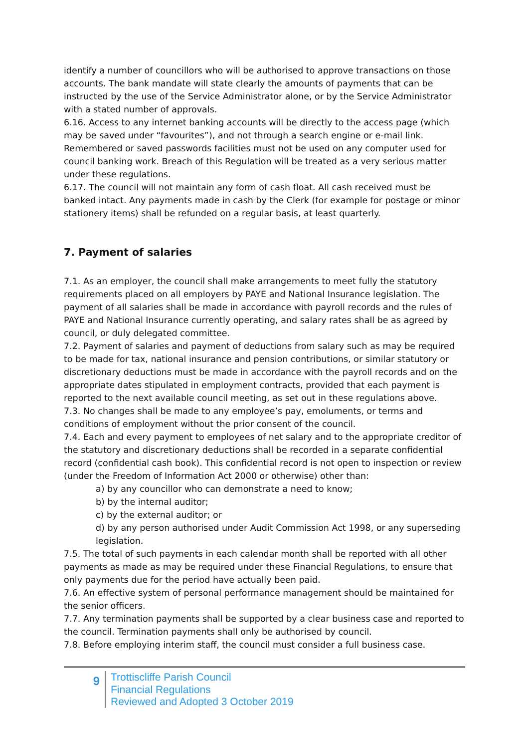identify a number of councillors who will be authorised to approve transactions on those accounts. The bank mandate will state clearly the amounts of payments that can be instructed by the use of the Service Administrator alone, or by the Service Administrator with a stated number of approvals.
6.16. Access to any internet banking accounts will be directly to the access page (which may be saved under “favourites”), and not through a search engine or e-mail link. Remembered or saved passwords facilities must not be used on any computer used for council banking work. Breach of this Regulation will be treated as a very serious matter under these regulations.
6.17. The council will not maintain any form of cash float. All cash received must be banked intact. Any payments made in cash by the Clerk (for example for postage or minor stationery items) shall be refunded on a regular basis, at least quarterly.
7. Payment of salaries
7.1. As an employer, the council shall make arrangements to meet fully the statutory requirements placed on all employers by PAYE and National Insurance legislation. The payment of all salaries shall be made in accordance with payroll records and the rules of PAYE and National Insurance currently operating, and salary rates shall be as agreed by council, or duly delegated committee.
7.2. Payment of salaries and payment of deductions from salary such as may be required to be made for tax, national insurance and pension contributions, or similar statutory or discretionary deductions must be made in accordance with the payroll records and on the appropriate dates stipulated in employment contracts, provided that each payment is reported to the next available council meeting, as set out in these regulations above.
7.3. No changes shall be made to any employee’s pay, emoluments, or terms and conditions of employment without the prior consent of the council.
7.4. Each and every payment to employees of net salary and to the appropriate creditor of the statutory and discretionary deductions shall be recorded in a separate confidential record (confidential cash book). This confidential record is not open to inspection or review (under the Freedom of Information Act 2000 or otherwise) other than:
a) by any councillor who can demonstrate a need to know;
b) by the internal auditor;
c) by the external auditor; or
d) by any person authorised under Audit Commission Act 1998, or any superseding legislation.
7.5. The total of such payments in each calendar month shall be reported with all other payments as made as may be required under these Financial Regulations, to ensure that only payments due for the period have actually been paid.
7.6. An effective system of personal performance management should be maintained for the senior officers.
7.7. Any termination payments shall be supported by a clear business case and reported to the council. Termination payments shall only be authorised by council.
7.8. Before employing interim staff, the council must consider a full business case.
9
Trottiscliffe Parish Council
Financial Regulations
Reviewed and Adopted 3 October 2019